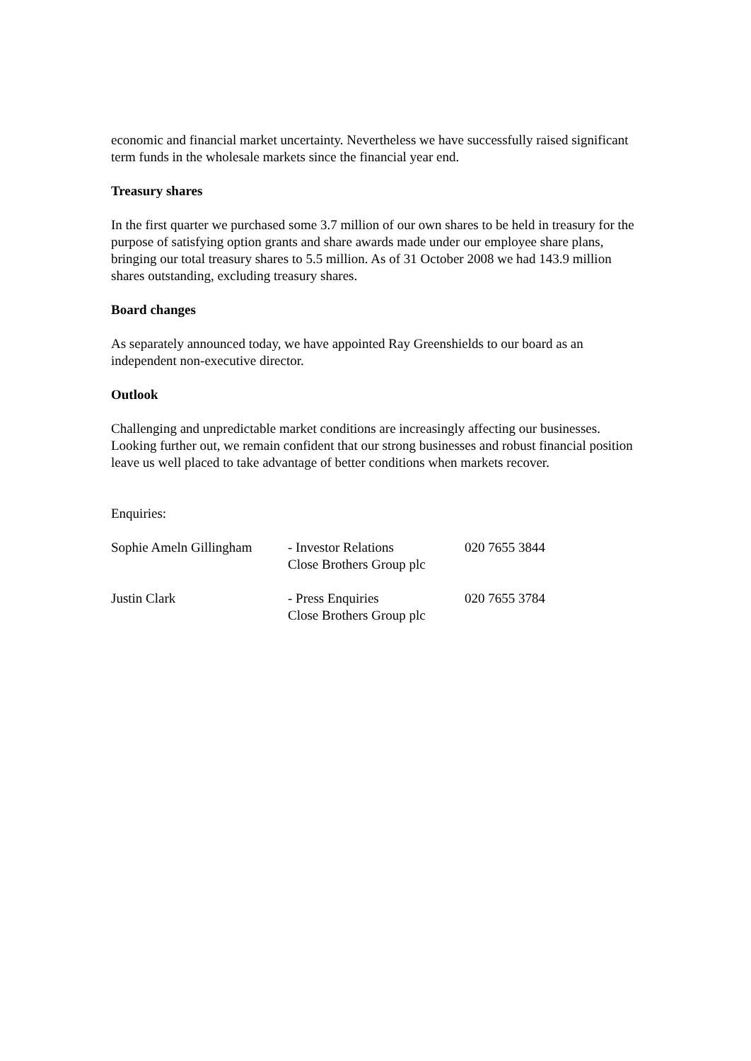economic and financial market uncertainty. Nevertheless we have successfully raised significant term funds in the wholesale markets since the financial year end.
Treasury shares
In the first quarter we purchased some 3.7 million of our own shares to be held in treasury for the purpose of satisfying option grants and share awards made under our employee share plans, bringing our total treasury shares to 5.5 million. As of 31 October 2008 we had 143.9 million shares outstanding, excluding treasury shares.
Board changes
As separately announced today, we have appointed Ray Greenshields to our board as an independent non-executive director.
Outlook
Challenging and unpredictable market conditions are increasingly affecting our businesses. Looking further out, we remain confident that our strong businesses and robust financial position leave us well placed to take advantage of better conditions when markets recover.
Enquiries:
| Sophie Ameln Gillingham | - Investor Relations Close Brothers Group plc | 020 7655 3844 |
| Justin Clark | - Press Enquiries Close Brothers Group plc | 020 7655 3784 |